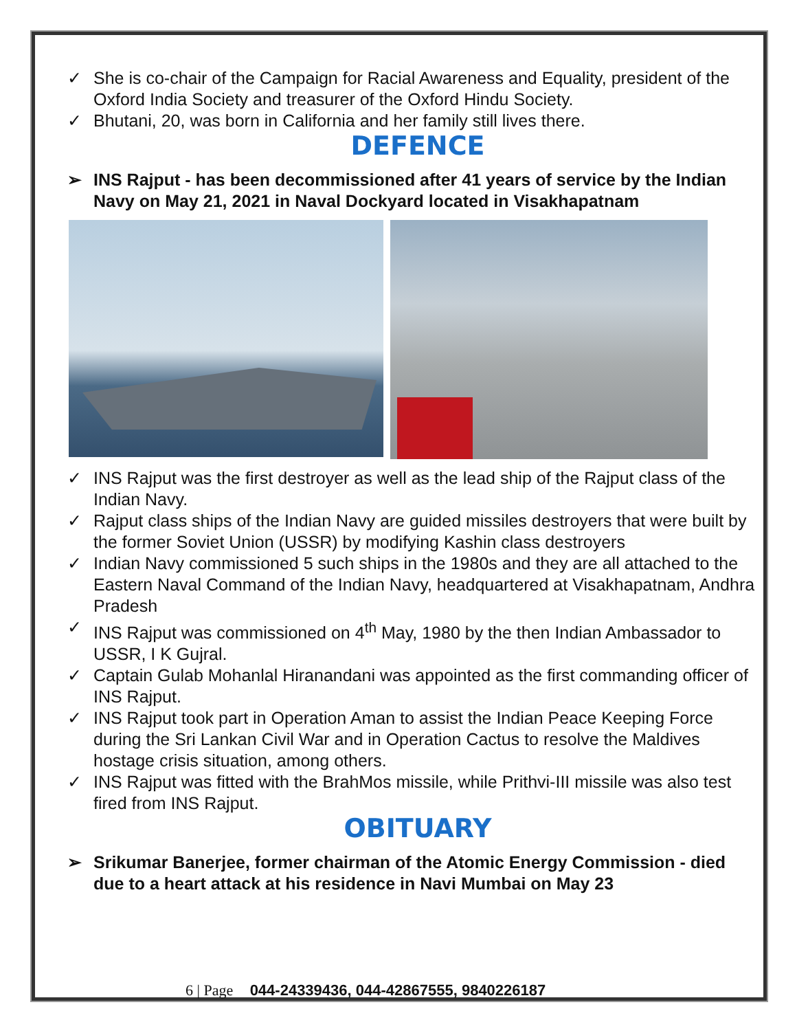✓ She is co-chair of the Campaign for Racial Awareness and Equality, president of the Oxford India Society and treasurer of the Oxford Hindu Society.
✓ Bhutani, 20, was born in California and her family still lives there.
DEFENCE
➢ INS Rajput - has been decommissioned after 41 years of service by the Indian Navy on May 21, 2021 in Naval Dockyard located in Visakhapatnam
✓ INS Rajput was the first destroyer as well as the lead ship of the Rajput class of the Indian Navy.
✓ Rajput class ships of the Indian Navy are guided missiles destroyers that were built by the former Soviet Union (USSR) by modifying Kashin class destroyers
✓ Indian Navy commissioned 5 such ships in the 1980s and they are all attached to the Eastern Naval Command of the Indian Navy, headquartered at Visakhapatnam, Andhra Pradesh
✓ INS Rajput was commissioned on 4<sup>th</sup> May, 1980 by the then Indian Ambassador to USSR, I K Gujral.
✓ Captain Gulab Mohanlal Hiranandani was appointed as the first commanding officer of INS Rajput.
✓ INS Rajput took part in Operation Aman to assist the Indian Peace Keeping Force during the Sri Lankan Civil War and in Operation Cactus to resolve the Maldives hostage crisis situation, among others.
✓ INS Rajput was fitted with the BrahMos missile, while Prithvi-III missile was also test fired from INS Rajput.
OBITUARY
➢ Srikumar Banerjee, former chairman of the Atomic Energy Commission - died due to a heart attack at his residence in Navi Mumbai on May 23
6 | Page 044-24339436, 044-42867555, 9840226187